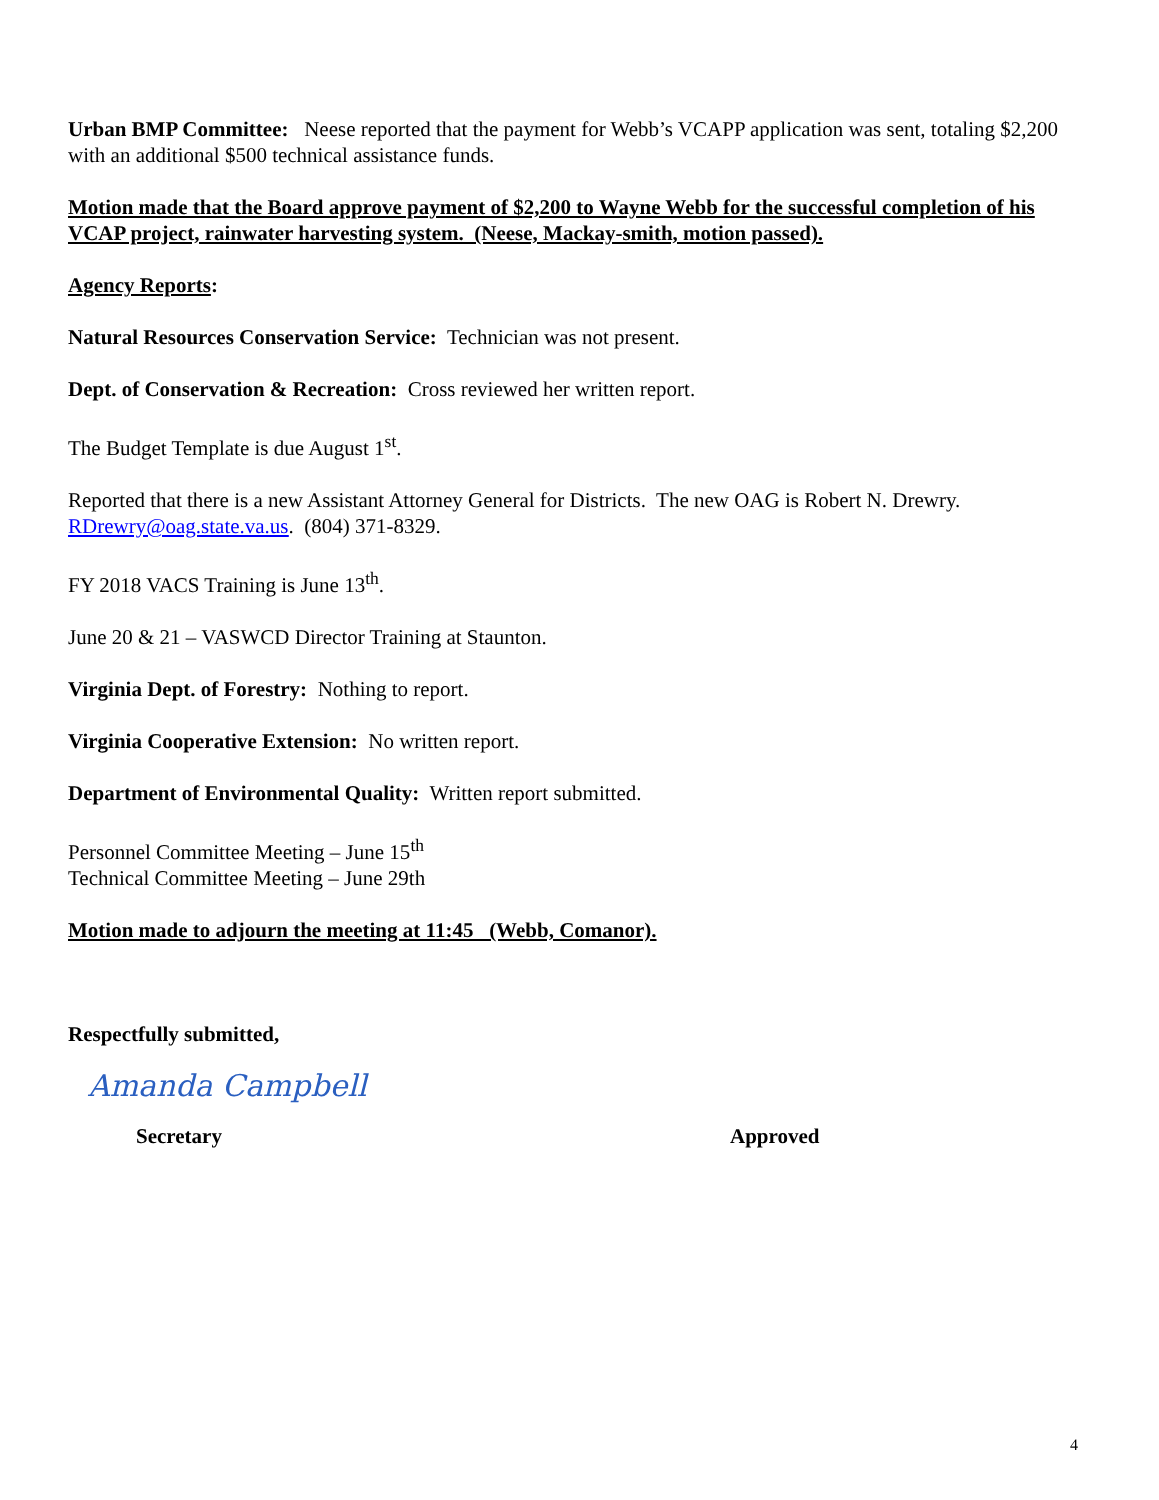Urban BMP Committee: Neese reported that the payment for Webb’s VCAPP application was sent, totaling $2,200 with an additional $500 technical assistance funds.
Motion made that the Board approve payment of $2,200 to Wayne Webb for the successful completion of his VCAP project, rainwater harvesting system. (Neese, Mackay-smith, motion passed).
Agency Reports:
Natural Resources Conservation Service: Technician was not present.
Dept. of Conservation & Recreation: Cross reviewed her written report.
The Budget Template is due August 1<sup>st</sup>.
Reported that there is a new Assistant Attorney General for Districts. The new OAG is Robert N. Drewry. RDrewry@oag.state.va.us. (804) 371-8329.
FY 2018 VACS Training is June 13<sup>th</sup>.
June 20 & 21 – VASWCD Director Training at Staunton.
Virginia Dept. of Forestry: Nothing to report.
Virginia Cooperative Extension: No written report.
Department of Environmental Quality: Written report submitted.
Personnel Committee Meeting – June 15<sup>th</sup>
Technical Committee Meeting – June 29th
Motion made to adjourn the meeting at 11:45 (Webb, Comanor).
Respectfully submitted,
Amanda Campbell
Secretary Approved
4